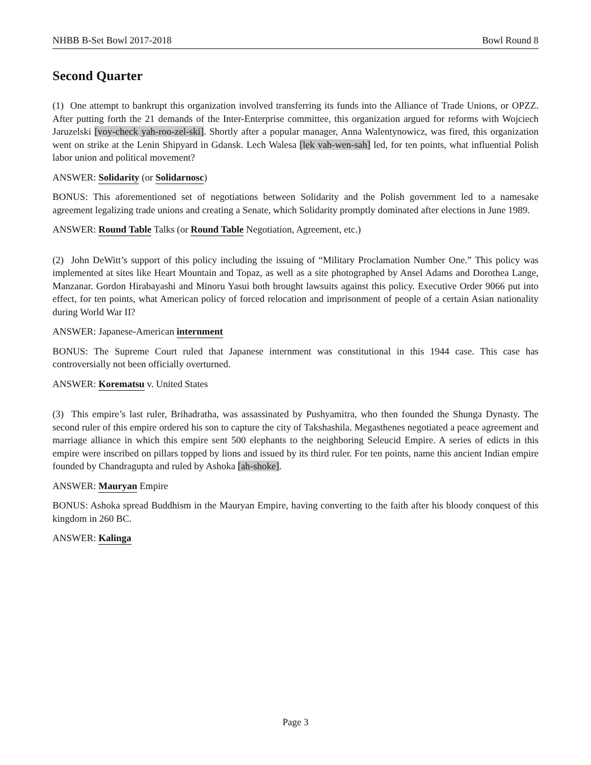NHBB B-Set Bowl 2017-2018 Bowl Round 8
Second Quarter
(1) One attempt to bankrupt this organization involved transferring its funds into the Alliance of Trade Unions, or OPZZ. After putting forth the 21 demands of the Inter-Enterprise committee, this organization argued for reforms with Wojciech Jaruzelski [voy-check yah-roo-zel-ski]. Shortly after a popular manager, Anna Walentynowicz, was fired, this organization went on strike at the Lenin Shipyard in Gdansk. Lech Walesa [lek vah-wen-sah] led, for ten points, what influential Polish labor union and political movement?
ANSWER: Solidarity (or Solidarnosc)
BONUS: This aforementioned set of negotiations between Solidarity and the Polish government led to a namesake agreement legalizing trade unions and creating a Senate, which Solidarity promptly dominated after elections in June 1989.
ANSWER: Round Table Talks (or Round Table Negotiation, Agreement, etc.)
(2) John DeWitt’s support of this policy including the issuing of “Military Proclamation Number One.” This policy was implemented at sites like Heart Mountain and Topaz, as well as a site photographed by Ansel Adams and Dorothea Lange, Manzanar. Gordon Hirabayashi and Minoru Yasui both brought lawsuits against this policy. Executive Order 9066 put into effect, for ten points, what American policy of forced relocation and imprisonment of people of a certain Asian nationality during World War II?
ANSWER: Japanese-American internment
BONUS: The Supreme Court ruled that Japanese internment was constitutional in this 1944 case. This case has controversially not been officially overturned.
ANSWER: Korematsu v. United States
(3) This empire’s last ruler, Brihadratha, was assassinated by Pushyamitra, who then founded the Shunga Dynasty. The second ruler of this empire ordered his son to capture the city of Takshashila. Megasthenes negotiated a peace agreement and marriage alliance in which this empire sent 500 elephants to the neighboring Seleucid Empire. A series of edicts in this empire were inscribed on pillars topped by lions and issued by its third ruler. For ten points, name this ancient Indian empire founded by Chandragupta and ruled by Ashoka [ah-shoke].
ANSWER: Mauryan Empire
BONUS: Ashoka spread Buddhism in the Mauryan Empire, having converting to the faith after his bloody conquest of this kingdom in 260 BC.
ANSWER: Kalinga
Page 3